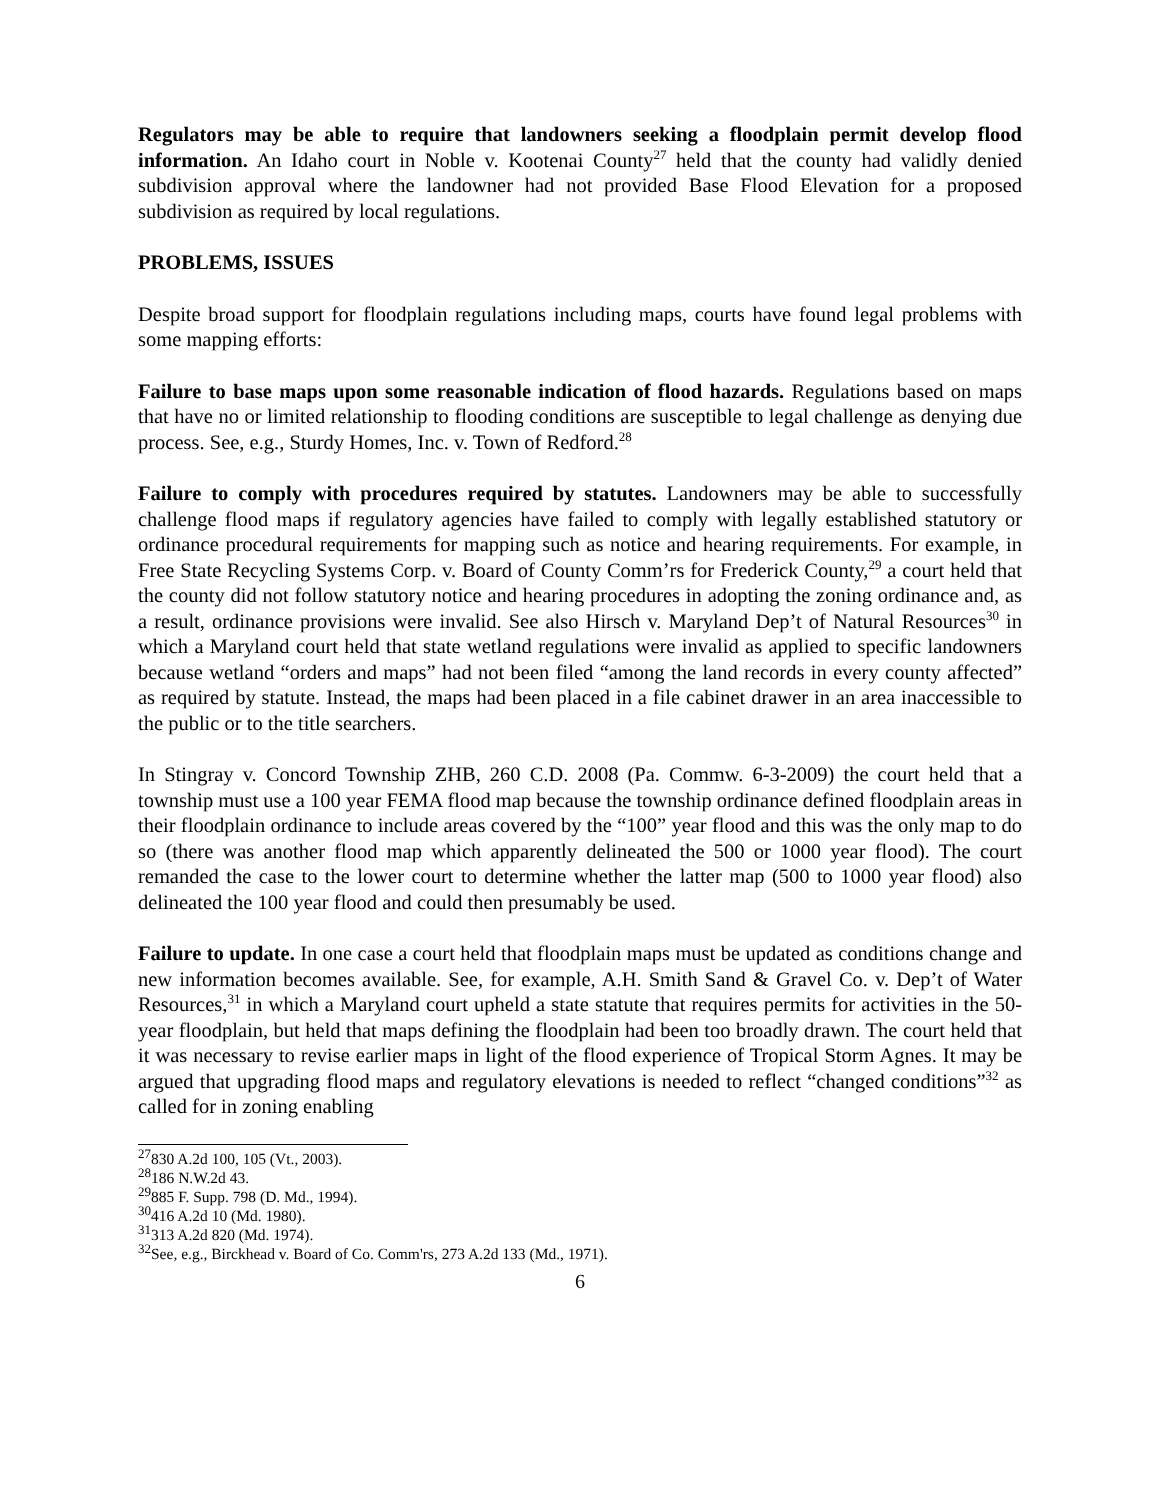Regulators may be able to require that landowners seeking a floodplain permit develop flood information. An Idaho court in Noble v. Kootenai County<sup>27</sup> held that the county had validly denied subdivision approval where the landowner had not provided Base Flood Elevation for a proposed subdivision as required by local regulations.
PROBLEMS, ISSUES
Despite broad support for floodplain regulations including maps, courts have found legal problems with some mapping efforts:
Failure to base maps upon some reasonable indication of flood hazards. Regulations based on maps that have no or limited relationship to flooding conditions are susceptible to legal challenge as denying due process. See, e.g., Sturdy Homes, Inc. v. Town of Redford.<sup>28</sup>
Failure to comply with procedures required by statutes. Landowners may be able to successfully challenge flood maps if regulatory agencies have failed to comply with legally established statutory or ordinance procedural requirements for mapping such as notice and hearing requirements. For example, in Free State Recycling Systems Corp. v. Board of County Comm’rs for Frederick County,<sup>29</sup> a court held that the county did not follow statutory notice and hearing procedures in adopting the zoning ordinance and, as a result, ordinance provisions were invalid. See also Hirsch v. Maryland Dep’t of Natural Resources<sup>30</sup> in which a Maryland court held that state wetland regulations were invalid as applied to specific landowners because wetland “orders and maps” had not been filed “among the land records in every county affected” as required by statute. Instead, the maps had been placed in a file cabinet drawer in an area inaccessible to the public or to the title searchers.
In Stingray v. Concord Township ZHB, 260 C.D. 2008 (Pa. Commw. 6-3-2009) the court held that a township must use a 100 year FEMA flood map because the township ordinance defined floodplain areas in their floodplain ordinance to include areas covered by the “100” year flood and this was the only map to do so (there was another flood map which apparently delineated the 500 or 1000 year flood). The court remanded the case to the lower court to determine whether the latter map (500 to 1000 year flood) also delineated the 100 year flood and could then presumably be used.
Failure to update. In one case a court held that floodplain maps must be updated as conditions change and new information becomes available. See, for example, A.H. Smith Sand & Gravel Co. v. Dep’t of Water Resources,<sup>31</sup> in which a Maryland court upheld a state statute that requires permits for activities in the 50-year floodplain, but held that maps defining the floodplain had been too broadly drawn. The court held that it was necessary to revise earlier maps in light of the flood experience of Tropical Storm Agnes. It may be argued that upgrading flood maps and regulatory elevations is needed to reflect “changed conditions”<sup>32</sup> as called for in zoning enabling
<sup>27</sup> 830 A.2d 100, 105 (Vt., 2003).
<sup>28</sup> 186 N.W.2d 43.
<sup>29</sup> 885 F. Supp. 798 (D. Md., 1994).
<sup>30</sup> 416 A.2d 10 (Md. 1980).
<sup>31</sup> 313 A.2d 820 (Md. 1974).
<sup>32</sup> See, e.g., Birckhead v. Board of Co. Comm'rs, 273 A.2d 133 (Md., 1971).
6